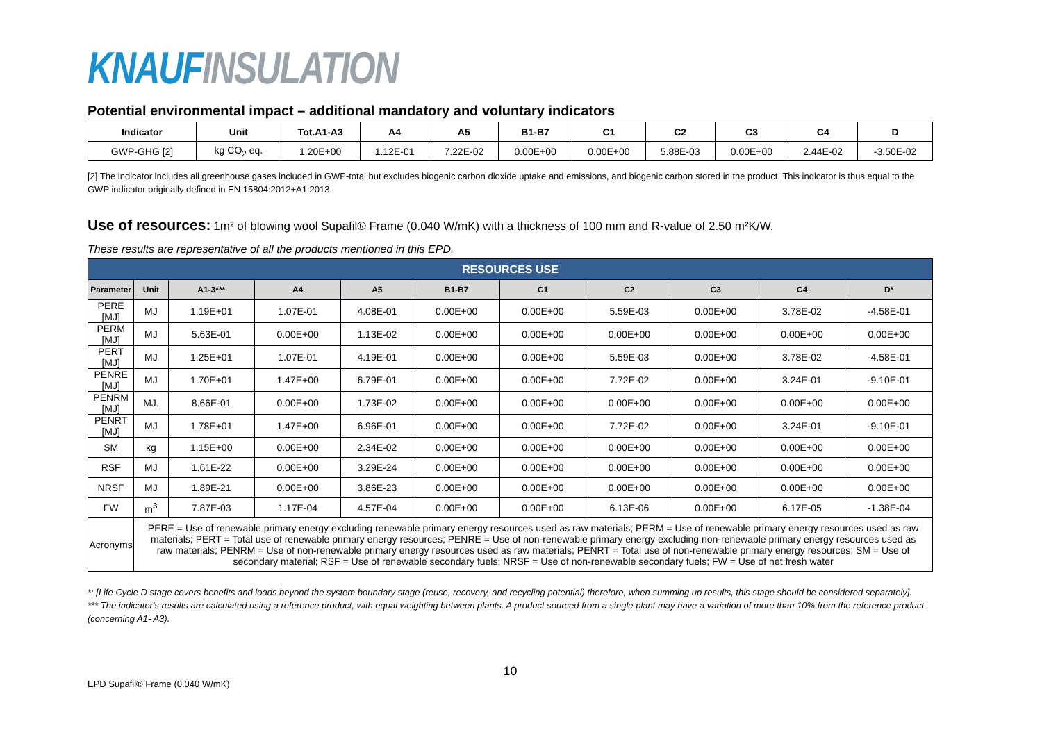KNAUF INSULATION
Potential environmental impact – additional mandatory and voluntary indicators
| Indicator | Unit | Tot.A1-A3 | A4 | A5 | B1-B7 | C1 | C2 | C3 | C4 | D |
| --- | --- | --- | --- | --- | --- | --- | --- | --- | --- | --- |
| GWP-GHG [2] | kg CO<sub>2</sub> eq. | 1.20E+00 | 1.12E-01 | 7.22E-02 | 0.00E+00 | 0.00E+00 | 5.88E-03 | 0.00E+00 | 2.44E-02 | -3.50E-02 |
[2] The indicator includes all greenhouse gases included in GWP-total but excludes biogenic carbon dioxide uptake and emissions, and biogenic carbon stored in the product. This indicator is thus equal to the GWP indicator originally defined in EN 15804:2012+A1:2013.
Use of resources: 1m² of blowing wool Supafil® Frame (0.040 W/mK) with a thickness of 100 mm and R-value of 2.50 m²K/W.
These results are representative of all the products mentioned in this EPD.
| RESOURCES USE | | | | | | | | | | |
| --- | --- | --- | --- | --- | --- | --- | --- | --- | --- | --- |
| Parameter | Unit | A1-3*** | A4 | A5 | B1-B7 | C1 | C2 | C3 | C4 | D* |
| PERE [MJ] | MJ | 1.19E+01 | 1.07E-01 | 4.08E-01 | 0.00E+00 | 0.00E+00 | 5.59E-03 | 0.00E+00 | 3.78E-02 | -4.58E-01 |
| PERM [MJ] | MJ | 5.63E-01 | 0.00E+00 | 1.13E-02 | 0.00E+00 | 0.00E+00 | 0.00E+00 | 0.00E+00 | 0.00E+00 | 0.00E+00 |
| PERT [MJ] | MJ | 1.25E+01 | 1.07E-01 | 4.19E-01 | 0.00E+00 | 0.00E+00 | 5.59E-03 | 0.00E+00 | 3.78E-02 | -4.58E-01 |
| PENRE [MJ] | MJ | 1.70E+01 | 1.47E+00 | 6.79E-01 | 0.00E+00 | 0.00E+00 | 7.72E-02 | 0.00E+00 | 3.24E-01 | -9.10E-01 |
| PENRM [MJ] | MJ. | 8.66E-01 | 0.00E+00 | 1.73E-02 | 0.00E+00 | 0.00E+00 | 0.00E+00 | 0.00E+00 | 0.00E+00 | 0.00E+00 |
| PENRT [MJ] | MJ | 1.78E+01 | 1.47E+00 | 6.96E-01 | 0.00E+00 | 0.00E+00 | 7.72E-02 | 0.00E+00 | 3.24E-01 | -9.10E-01 |
| SM | kg | 1.15E+00 | 0.00E+00 | 2.34E-02 | 0.00E+00 | 0.00E+00 | 0.00E+00 | 0.00E+00 | 0.00E+00 | 0.00E+00 |
| RSF | MJ | 1.61E-22 | 0.00E+00 | 3.29E-24 | 0.00E+00 | 0.00E+00 | 0.00E+00 | 0.00E+00 | 0.00E+00 | 0.00E+00 |
| NRSF | MJ | 1.89E-21 | 0.00E+00 | 3.86E-23 | 0.00E+00 | 0.00E+00 | 0.00E+00 | 0.00E+00 | 0.00E+00 | 0.00E+00 |
| FW | m<sup>3</sup> | 7.87E-03 | 1.17E-04 | 4.57E-04 | 0.00E+00 | 0.00E+00 | 6.13E-06 | 0.00E+00 | 6.17E-05 | -1.38E-04 |
| Acronyms | PERE = Use of renewable primary energy excluding renewable primary energy resources used as raw materials; PERM = Use of renewable primary energy resources used as raw materials; PERT = Total use of renewable primary energy resources; PENRE = Use of non-renewable primary energy excluding non-renewable primary energy resources used as raw materials; PENRM = Use of non-renewable primary energy resources used as raw materials; PENRT = Total use of non-renewable primary energy resources; SM = Use of secondary material; RSF = Use of renewable secondary fuels; NRSF = Use of non-renewable secondary fuels; FW = Use of net fresh water | | | | | | | | | |
*: [Life Cycle D stage covers benefits and loads beyond the system boundary stage (reuse, recovery, and recycling potential) therefore, when summing up results, this stage should be considered separately].
*** The indicator's results are calculated using a reference product, with equal weighting between plants. A product sourced from a single plant may have a variation of more than 10% from the reference product (concerning A1- A3).
10
EPD Supafil® Frame (0.040 W/mK)